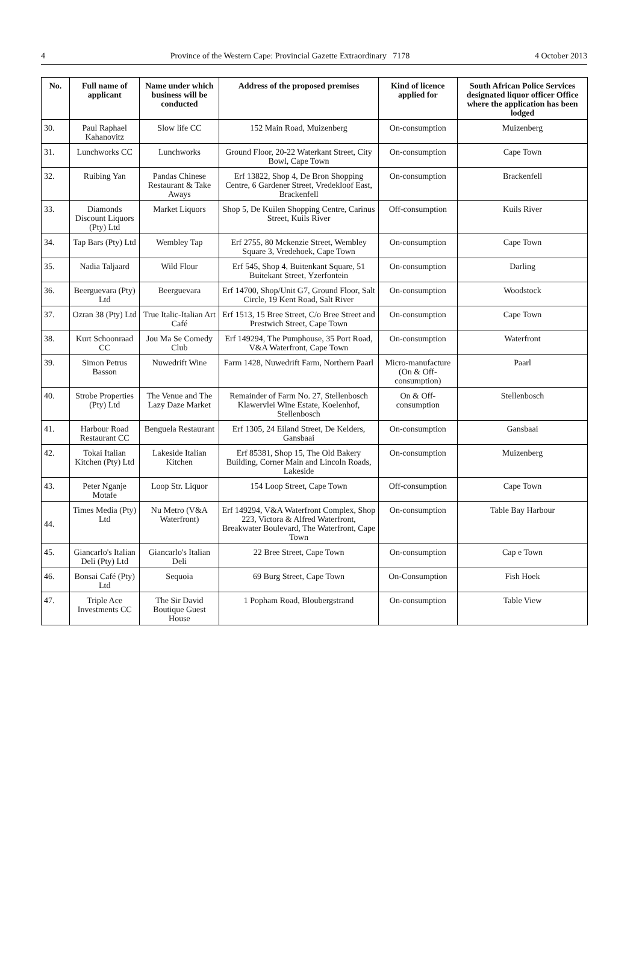4 Province of the Western Cape: Provincial Gazette Extraordinary 7178 4 October 2013
| No. | Full name of applicant | Name under which business will be conducted | Address of the proposed premises | Kind of licence applied for | South African Police Services designated liquor officer Office where the application has been lodged |
| --- | --- | --- | --- | --- | --- |
| 30. | Paul Raphael Kahanovitz | Slow life CC | 152 Main Road, Muizenberg | On-consumption | Muizenberg |
| 31. | Lunchworks CC | Lunchworks | Ground Floor, 20-22 Waterkant Street, City Bowl, Cape Town | On-consumption | Cape Town |
| 32. | Ruibing Yan | Pandas Chinese Restaurant & Take Aways | Erf 13822, Shop 4, De Bron Shopping Centre, 6 Gardener Street, Vredekloof East, Brackenfell | On-consumption | Brackenfell |
| 33. | Diamonds Discount Liquors (Pty) Ltd | Market Liquors | Shop 5, De Kuilen Shopping Centre, Carinus Street, Kuils River | Off-consumption | Kuils River |
| 34. | Tap Bars (Pty) Ltd | Wembley Tap | Erf 2755, 80 Mckenzie Street, Wembley Square 3, Vredehoek, Cape Town | On-consumption | Cape Town |
| 35. | Nadia Taljaard | Wild Flour | Erf 545, Shop 4, Buitenkant Square, 51 Buitekant Street, Yzerfontein | On-consumption | Darling |
| 36. | Beerguevara (Pty) Ltd | Beerguevara | Erf 14700, Shop/Unit G7, Ground Floor, Salt Circle, 19 Kent Road, Salt River | On-consumption | Woodstock |
| 37. | Ozran 38 (Pty) Ltd | True Italic-Italian Art Café | Erf 1513, 15 Bree Street, C/o Bree Street and Prestwich Street, Cape Town | On-consumption | Cape Town |
| 38. | Kurt Schoonraad CC | Jou Ma Se Comedy Club | Erf 149294, The Pumphouse, 35 Port Road, V&A Waterfront, Cape Town | On-consumption | Waterfront |
| 39. | Simon Petrus Basson | Nuwedrift Wine | Farm 1428, Nuwedrift Farm, Northern Paarl | Micro-manufacture (On & Off-consumption) | Paarl |
| 40. | Strobe Properties (Pty) Ltd | The Venue and The Lazy Daze Market | Remainder of Farm No. 27, Stellenbosch Klawervlei Wine Estate, Koelenhof, Stellenbosch | On & Off-consumption | Stellenbosch |
| 41. | Harbour Road Restaurant CC | Benguela Restaurant | Erf 1305, 24 Eiland Street, De Kelders, Gansbaai | On-consumption | Gansbaai |
| 42. | Tokai Italian Kitchen (Pty) Ltd | Lakeside Italian Kitchen | Erf 85381, Shop 15, The Old Bakery Building, Corner Main and Lincoln Roads, Lakeside | On-consumption | Muizenberg |
| 43. | Peter Nganje Motafe | Loop Str. Liquor | 154 Loop Street, Cape Town | Off-consumption | Cape Town |
| 44. | Times Media (Pty) Ltd | Nu Metro (V&A Waterfront) | Erf 149294, V&A Waterfront Complex, Shop 223, Victora & Alfred Waterfront, Breakwater Boulevard, The Waterfront, Cape Town | On-consumption | Table Bay Harbour |
| 45. | Giancarlo's Italian Deli (Pty) Ltd | Giancarlo's Italian Deli | 22 Bree Street, Cape Town | On-consumption | Cap e Town |
| 46. | Bonsai Café (Pty) Ltd | Sequoia | 69 Burg Street, Cape Town | On-Consumption | Fish Hoek |
| 47. | Triple Ace Investments CC | The Sir David Boutique Guest House | 1 Popham Road, Bloubergstrand | On-consumption | Table View |